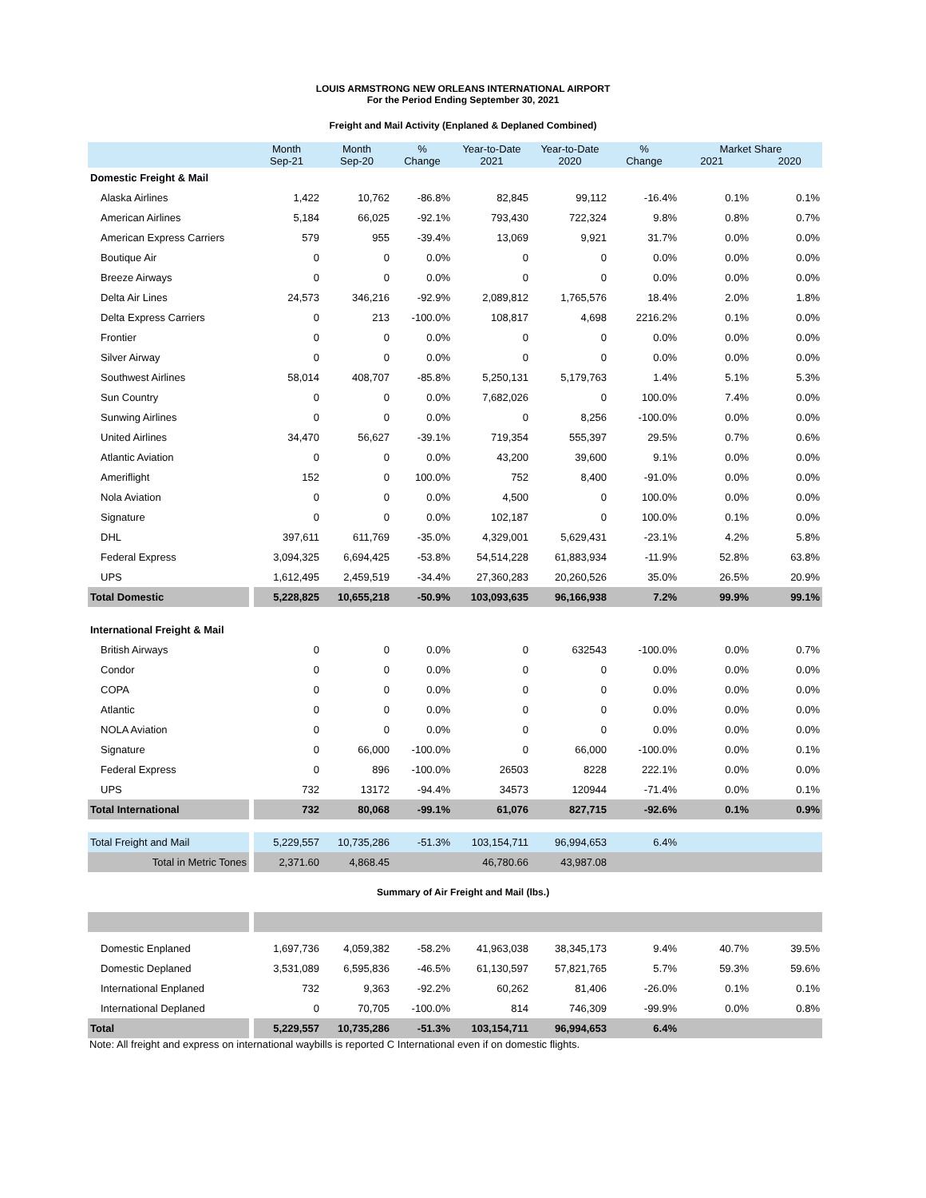LOUIS ARMSTRONG NEW ORLEANS INTERNATIONAL AIRPORT
For the Period Ending September 30, 2021
Freight and Mail Activity (Enplaned & Deplaned Combined)
| | Month Sep-21 | Month Sep-20 | % Change | Year-to-Date 2021 | Year-to-Date 2020 | % Change | Market Share 2021 2020 | |
| --- | --- | --- | --- | --- | --- | --- | --- | --- |
| Domestic Freight & Mail | | | | | | | | |
| Alaska Airlines | 1,422 | 10,762 | -86.8% | 82,845 | 99,112 | -16.4% | 0.1% | 0.1% |
| American Airlines | 5,184 | 66,025 | -92.1% | 793,430 | 722,324 | 9.8% | 0.8% | 0.7% |
| American Express Carriers | 579 | 955 | -39.4% | 13,069 | 9,921 | 31.7% | 0.0% | 0.0% |
| Boutique Air | 0 | 0 | 0.0% | 0 | 0 | 0.0% | 0.0% | 0.0% |
| Breeze Airways | 0 | 0 | 0.0% | 0 | 0 | 0.0% | 0.0% | 0.0% |
| Delta Air Lines | 24,573 | 346,216 | -92.9% | 2,089,812 | 1,765,576 | 18.4% | 2.0% | 1.8% |
| Delta Express Carriers | 0 | 213 | -100.0% | 108,817 | 4,698 | 2216.2% | 0.1% | 0.0% |
| Frontier | 0 | 0 | 0.0% | 0 | 0 | 0.0% | 0.0% | 0.0% |
| Silver Airway | 0 | 0 | 0.0% | 0 | 0 | 0.0% | 0.0% | 0.0% |
| Southwest Airlines | 58,014 | 408,707 | -85.8% | 5,250,131 | 5,179,763 | 1.4% | 5.1% | 5.3% |
| Sun Country | 0 | 0 | 0.0% | 7,682,026 | 0 | 100.0% | 7.4% | 0.0% |
| Sunwing Airlines | 0 | 0 | 0.0% | 0 | 8,256 | -100.0% | 0.0% | 0.0% |
| United Airlines | 34,470 | 56,627 | -39.1% | 719,354 | 555,397 | 29.5% | 0.7% | 0.6% |
| Atlantic Aviation | 0 | 0 | 0.0% | 43,200 | 39,600 | 9.1% | 0.0% | 0.0% |
| Ameriflight | 152 | 0 | 100.0% | 752 | 8,400 | -91.0% | 0.0% | 0.0% |
| Nola Aviation | 0 | 0 | 0.0% | 4,500 | 0 | 100.0% | 0.0% | 0.0% |
| Signature | 0 | 0 | 0.0% | 102,187 | 0 | 100.0% | 0.1% | 0.0% |
| DHL | 397,611 | 611,769 | -35.0% | 4,329,001 | 5,629,431 | -23.1% | 4.2% | 5.8% |
| Federal Express | 3,094,325 | 6,694,425 | -53.8% | 54,514,228 | 61,883,934 | -11.9% | 52.8% | 63.8% |
| UPS | 1,612,495 | 2,459,519 | -34.4% | 27,360,283 | 20,260,526 | 35.0% | 26.5% | 20.9% |
| Total Domestic | 5,228,825 | 10,655,218 | -50.9% | 103,093,635 | 96,166,938 | 7.2% | 99.9% | 99.1% |
| International Freight & Mail | | | | | | | | |
| British Airways | 0 | 0 | 0.0% | 0 | 632543 | -100.0% | 0.0% | 0.7% |
| Condor | 0 | 0 | 0.0% | 0 | 0 | 0.0% | 0.0% | 0.0% |
| COPA | 0 | 0 | 0.0% | 0 | 0 | 0.0% | 0.0% | 0.0% |
| Atlantic | 0 | 0 | 0.0% | 0 | 0 | 0.0% | 0.0% | 0.0% |
| NOLA Aviation | 0 | 0 | 0.0% | 0 | 0 | 0.0% | 0.0% | 0.0% |
| Signature | 0 | 66,000 | -100.0% | 0 | 66,000 | -100.0% | 0.0% | 0.1% |
| Federal Express | 0 | 896 | -100.0% | 26503 | 8228 | 222.1% | 0.0% | 0.0% |
| UPS | 732 | 13172 | -94.4% | 34573 | 120944 | -71.4% | 0.0% | 0.1% |
| Total International | 732 | 80,068 | -99.1% | 61,076 | 827,715 | -92.6% | 0.1% | 0.9% |
| Total Freight and Mail | 5,229,557 | 10,735,286 | -51.3% | 103,154,711 | 96,994,653 | 6.4% | | |
| Total in Metric Tones | 2,371.60 | 4,868.45 | | 46,780.66 | 43,987.08 | | | |
Summary of Air Freight and Mail (lbs.)
| Domestic Enplaned | 1,697,736 | 4,059,382 | -58.2% | 41,963,038 | 38,345,173 | 9.4% | 40.7% | 39.5% |
| Domestic Deplaned | 3,531,089 | 6,595,836 | -46.5% | 61,130,597 | 57,821,765 | 5.7% | 59.3% | 59.6% |
| International Enplaned | 732 | 9,363 | -92.2% | 60,262 | 81,406 | -26.0% | 0.1% | 0.1% |
| International Deplaned | 0 | 70,705 | -100.0% | 814 | 746,309 | -99.9% | 0.0% | 0.8% |
| Total | 5,229,557 | 10,735,286 | -51.3% | 103,154,711 | 96,994,653 | 6.4% | | |
Note: All freight and express on international waybills is reported C International even if on domestic flights.